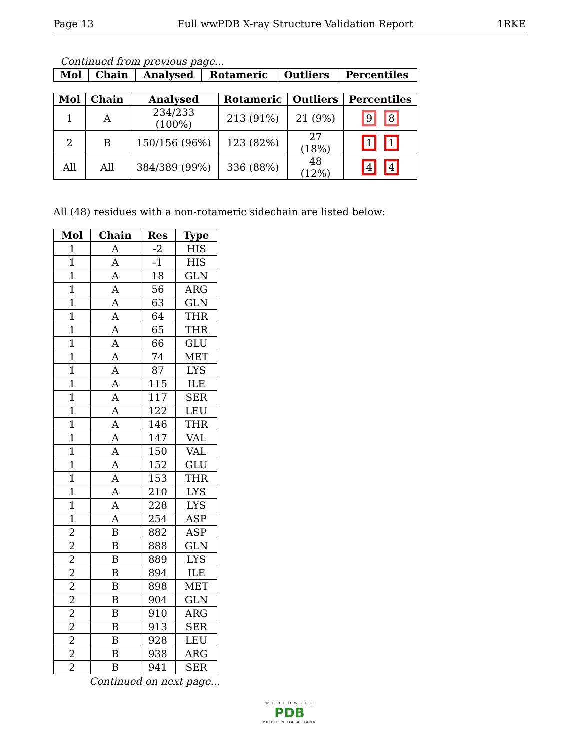Page 13 Full wwPDB X-ray Structure Validation Report 1RKE
Continued from previous page...
| Mol | Chain | Analysed | Rotameric | Outliers | Percentiles |
| --- | --- | --- | --- | --- | --- |
| Mol | Chain | Analysed | Rotameric | Outliers | Percentiles |
| --- | --- | --- | --- | --- | --- |
| 1 | A | 234/233 (100%) | 213 (91%) | 21 (9%) | 9 8 |
| 2 | B | 150/156 (96%) | 123 (82%) | 27 (18%) | 1 1 |
| All | All | 384/389 (99%) | 336 (88%) | 48 (12%) | 4 4 |
All (48) residues with a non-rotameric sidechain are listed below:
| Mol | Chain | Res | Type |
| --- | --- | --- | --- |
| 1 | A | -2 | HIS |
| 1 | A | -1 | HIS |
| 1 | A | 18 | GLN |
| 1 | A | 56 | ARG |
| 1 | A | 63 | GLN |
| 1 | A | 64 | THR |
| 1 | A | 65 | THR |
| 1 | A | 66 | GLU |
| 1 | A | 74 | MET |
| 1 | A | 87 | LYS |
| 1 | A | 115 | ILE |
| 1 | A | 117 | SER |
| 1 | A | 122 | LEU |
| 1 | A | 146 | THR |
| 1 | A | 147 | VAL |
| 1 | A | 150 | VAL |
| 1 | A | 152 | GLU |
| 1 | A | 153 | THR |
| 1 | A | 210 | LYS |
| 1 | A | 228 | LYS |
| 1 | A | 254 | ASP |
| 2 | B | 882 | ASP |
| 2 | B | 888 | GLN |
| 2 | B | 889 | LYS |
| 2 | B | 894 | ILE |
| 2 | B | 898 | MET |
| 2 | B | 904 | GLN |
| 2 | B | 910 | ARG |
| 2 | B | 913 | SER |
| 2 | B | 928 | LEU |
| 2 | B | 938 | ARG |
| 2 | B | 941 | SER |
Continued on next page...
W O R L D W I D E
PDB
PROTEIN DATA BANK